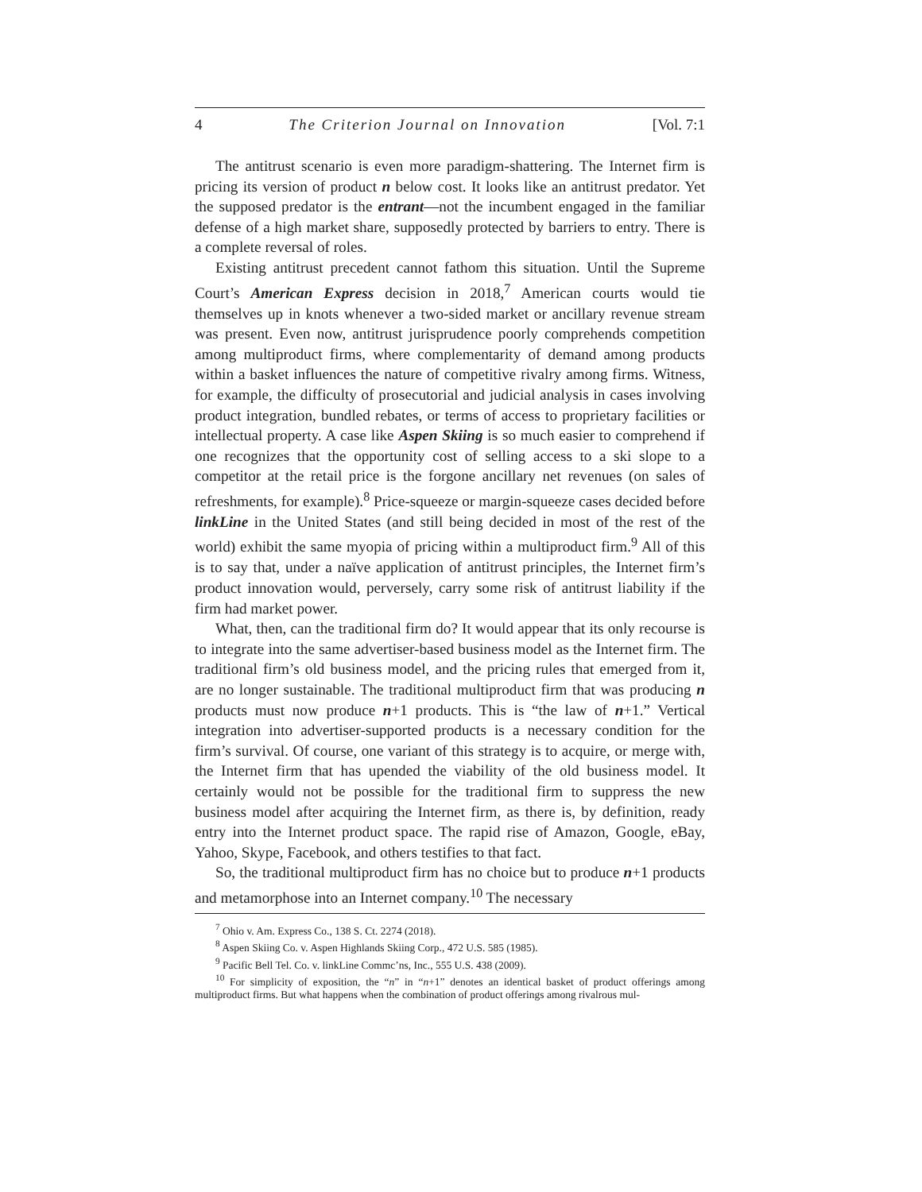4 The Criterion Journal on Innovation [Vol. 7:1
The antitrust scenario is even more paradigm-shattering. The Internet firm is pricing its version of product n below cost. It looks like an antitrust predator. Yet the supposed predator is the entrant—not the incumbent engaged in the familiar defense of a high market share, supposedly protected by barriers to entry. There is a complete reversal of roles.
Existing antitrust precedent cannot fathom this situation. Until the Supreme Court’s American Express decision in 2018,<sup>7</sup> American courts would tie themselves up in knots whenever a two-sided market or ancillary revenue stream was present. Even now, antitrust jurisprudence poorly comprehends competition among multiproduct firms, where complementarity of demand among products within a basket influences the nature of competitive rivalry among firms. Witness, for example, the difficulty of prosecutorial and judicial analysis in cases involving product integration, bundled rebates, or terms of access to proprietary facilities or intellectual property. A case like Aspen Skiing is so much easier to comprehend if one recognizes that the opportunity cost of selling access to a ski slope to a competitor at the retail price is the forgone ancillary net revenues (on sales of refreshments, for example).<sup>8</sup> Price-squeeze or margin-squeeze cases decided before linkLine in the United States (and still being decided in most of the rest of the world) exhibit the same myopia of pricing within a multiproduct firm.<sup>9</sup> All of this is to say that, under a naïve application of antitrust principles, the Internet firm’s product innovation would, perversely, carry some risk of antitrust liability if the firm had market power.
What, then, can the traditional firm do? It would appear that its only recourse is to integrate into the same advertiser-based business model as the Internet firm. The traditional firm’s old business model, and the pricing rules that emerged from it, are no longer sustainable. The traditional multiproduct firm that was producing n products must now produce n+1 products. This is “the law of n+1.” Vertical integration into advertiser-supported products is a necessary condition for the firm’s survival. Of course, one variant of this strategy is to acquire, or merge with, the Internet firm that has upended the viability of the old business model. It certainly would not be possible for the traditional firm to suppress the new business model after acquiring the Internet firm, as there is, by definition, ready entry into the Internet product space. The rapid rise of Amazon, Google, eBay, Yahoo, Skype, Facebook, and others testifies to that fact.
So, the traditional multiproduct firm has no choice but to produce n+1 products and metamorphose into an Internet company.<sup>10</sup> The necessary
<sup>7</sup> Ohio v. Am. Express Co., 138 S. Ct. 2274 (2018).
<sup>8</sup> Aspen Skiing Co. v. Aspen Highlands Skiing Corp., 472 U.S. 585 (1985).
<sup>9</sup> Pacific Bell Tel. Co. v. linkLine Commc’ns, Inc., 555 U.S. 438 (2009).
<sup>10</sup> For simplicity of exposition, the “n” in “n+1” denotes an identical basket of product offerings among multiproduct firms. But what happens when the combination of product offerings among rivalrous mul-